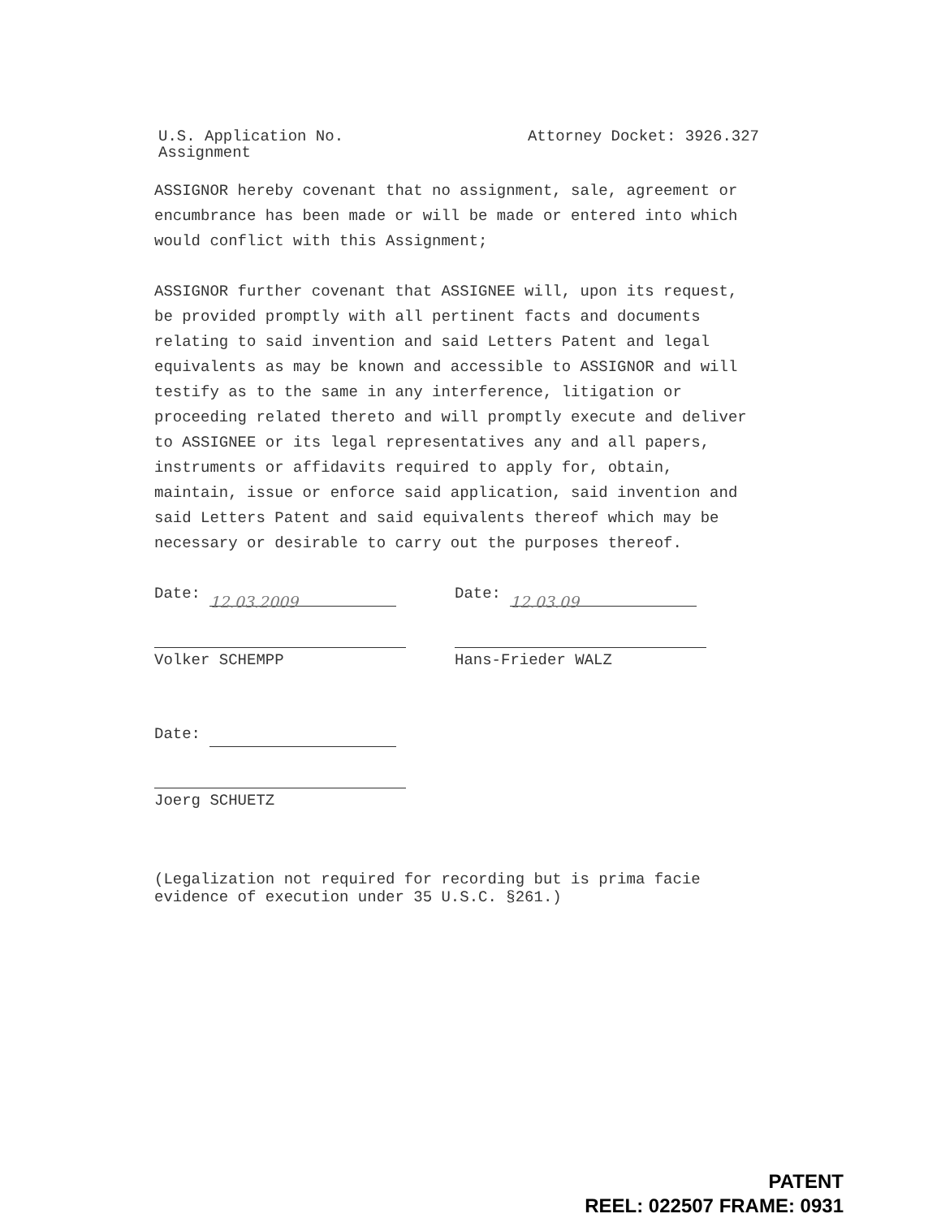U.S. Application No.
Assignment
Attorney Docket: 3926.327
ASSIGNOR hereby covenant that no assignment, sale, agreement or encumbrance has been made or will be made or entered into which would conflict with this Assignment;
ASSIGNOR further covenant that ASSIGNEE will, upon its request, be provided promptly with all pertinent facts and documents relating to said invention and said Letters Patent and legal equivalents as may be known and accessible to ASSIGNOR and will testify as to the same in any interference, litigation or proceeding related thereto and will promptly execute and deliver to ASSIGNEE or its legal representatives any and all papers, instruments or affidavits required to apply for, obtain, maintain, issue or enforce said application, said invention and said Letters Patent and said equivalents thereof which may be necessary or desirable to carry out the purposes thereof.
Date: 12.03.2009
Volker SCHEMPP
Date: 12.03.09
Hans-Frieder WALZ
Date:
Joerg SCHUETZ
(Legalization not required for recording but is prima facie evidence of execution under 35 U.S.C. §261.)
PATENT
REEL: 022507 FRAME: 0931